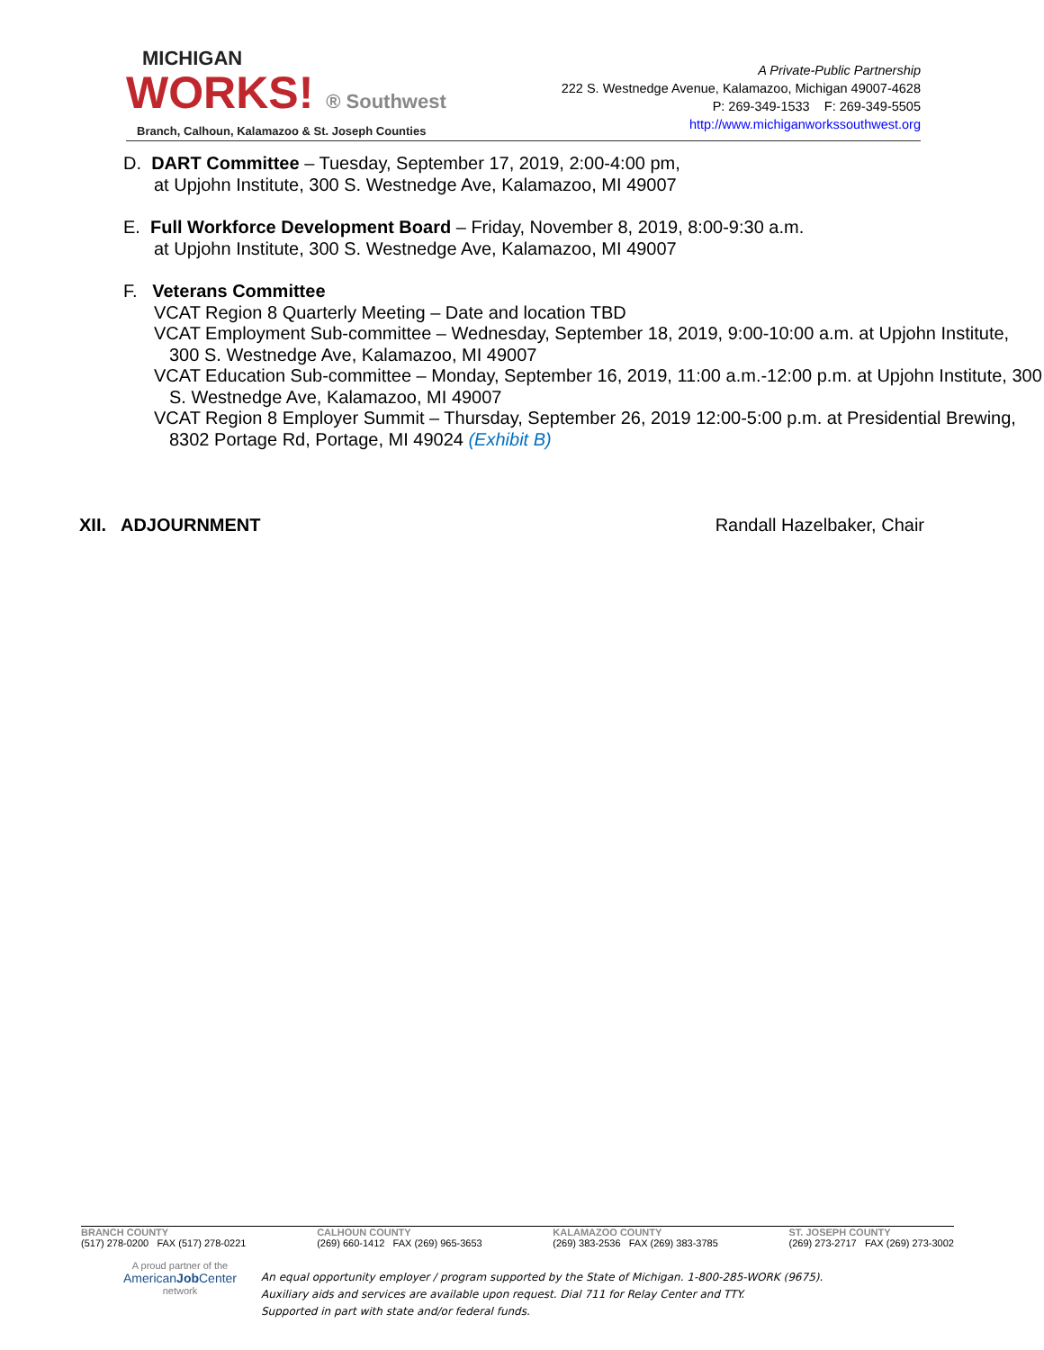MICHIGAN
WORKS! ® Southwest
Branch, Calhoun, Kalamazoo & St. Joseph Counties
A Private-Public Partnership
222 S. Westnedge Avenue, Kalamazoo, Michigan 49007-4628
P: 269-349-1533 F: 269-349-5505
http://www.michiganworkssouthwest.org
D. DART Committee – Tuesday, September 17, 2019, 2:00-4:00 pm,
at Upjohn Institute, 300 S. Westnedge Ave, Kalamazoo, MI 49007
E. Full Workforce Development Board – Friday, November 8, 2019, 8:00-9:30 a.m.
at Upjohn Institute, 300 S. Westnedge Ave, Kalamazoo, MI 49007
F. Veterans Committee
VCAT Region 8 Quarterly Meeting – Date and location TBD
VCAT Employment Sub-committee – Wednesday, September 18, 2019, 9:00-10:00 a.m. at Upjohn Institute, 300 S. Westnedge Ave, Kalamazoo, MI 49007
VCAT Education Sub-committee – Monday, September 16, 2019, 11:00 a.m.-12:00 p.m. at Upjohn Institute, 300 S. Westnedge Ave, Kalamazoo, MI 49007
VCAT Region 8 Employer Summit – Thursday, September 26, 2019 12:00-5:00 p.m. at Presidential Brewing, 8302 Portage Rd, Portage, MI 49024 (Exhibit B)
XII. ADJOURNMENT Randall Hazelbaker, Chair
BRANCH COUNTY
(517) 278-0200 FAX (517) 278-0221
CALHOUN COUNTY
(269) 660-1412 FAX (269) 965-3653
KALAMAZOO COUNTY
(269) 383-2536 FAX (269) 383-3785
ST. JOSEPH COUNTY
(269) 273-2717 FAX (269) 273-3002
A proud partner of the
AmericanJob Center
network
An equal opportunity employer / program supported by the State of Michigan. 1-800-285-WORK (9675).
Auxiliary aids and services are available upon request. Dial 711 for Relay Center and TTY.
Supported in part with state and/or federal funds.